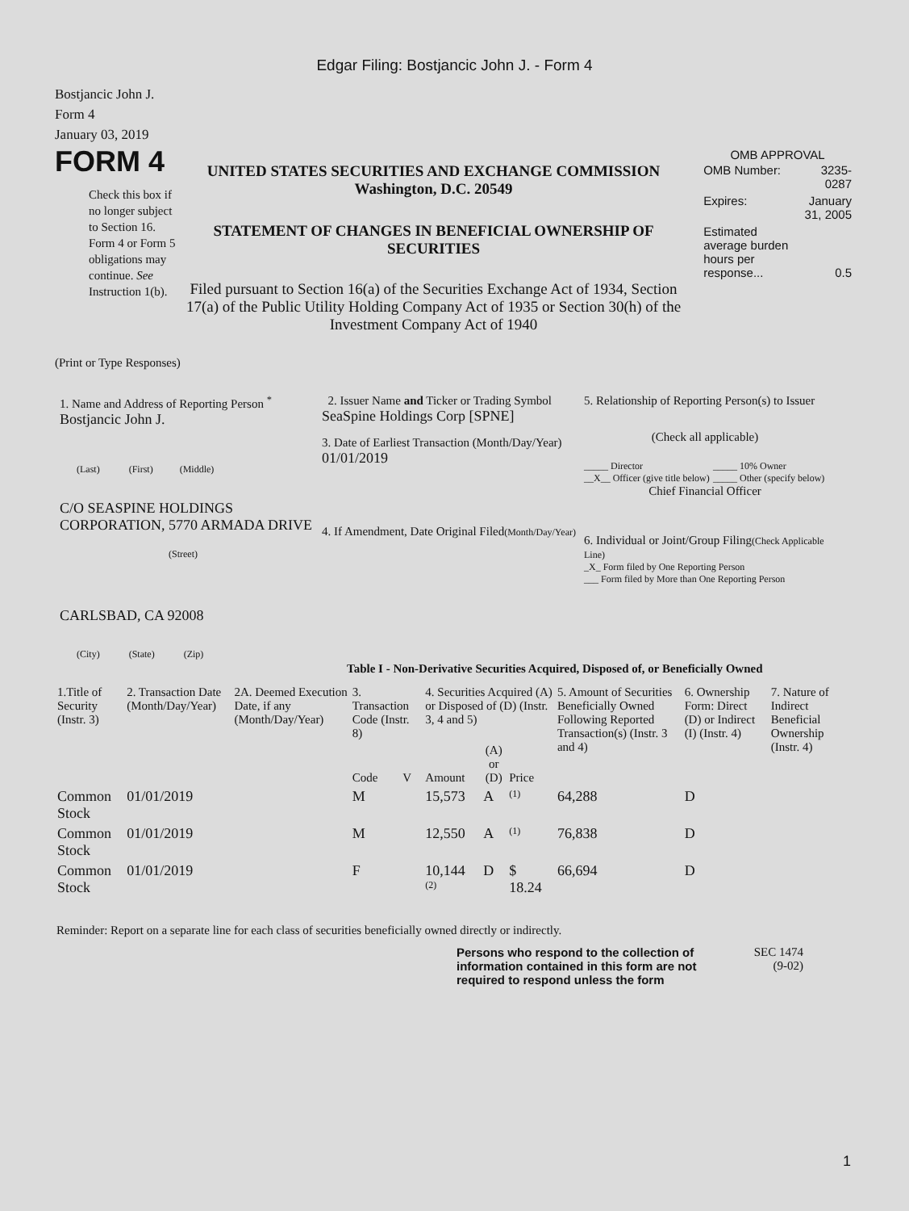Edgar Filing: Bostjancic John J. - Form 4
Bostjancic John J.
Form 4
January 03, 2019
FORM 4
Check this box if no longer subject to Section 16. Form 4 or Form 5 obligations may continue. See Instruction 1(b).
UNITED STATES SECURITIES AND EXCHANGE COMMISSION
Washington, D.C. 20549
STATEMENT OF CHANGES IN BENEFICIAL OWNERSHIP OF SECURITIES
Filed pursuant to Section 16(a) of the Securities Exchange Act of 1934, Section 17(a) of the Public Utility Holding Company Act of 1935 or Section 30(h) of the Investment Company Act of 1940
OMB APPROVAL
| OMB Number: | 3235-0287 |
| Expires: | January 31, 2005 |
| Estimated average burden hours per response... | 0.5 |
(Print or Type Responses)
1. Name and Address of Reporting Person <sup>*</sup>
Bostjancic John J.
(Last) (First) (Middle)
C/O SEASPINE HOLDINGS CORPORATION, 5770 ARMADA DRIVE
(Street)
CARLSBAD, CA 92008
(City) (State) (Zip)
2. Issuer Name and Ticker or Trading Symbol
SeaSpine Holdings Corp [SPNE]
3. Date of Earliest Transaction (Month/Day/Year)
01/01/2019
4. If Amendment, Date Original Filed(Month/Day/Year)
5. Relationship of Reporting Person(s) to Issuer
(Check all applicable)
_____ Director
__X__ Officer (give title below)
_____ 10% Owner
_____ Other (specify below)
Chief Financial Officer
6. Individual or Joint/Group Filing(Check Applicable Line)
_X_ Form filed by One Reporting Person
___ Form filed by More than One Reporting Person
Table I - Non-Derivative Securities Acquired, Disposed of, or Beneficially Owned
| 1.Title of Security (Instr. 3) | 2. Transaction Date (Month/Day/Year) | 2A. Deemed Execution Date, if any (Month/Day/Year) | 3. Transaction Code (Instr. 8) | | 4. Securities Acquired (A) or Disposed of (D) (Instr. 3, 4 and 5) | | | 5. Amount of Securities Beneficially Owned Following Reported Transaction(s) (Instr. 3 and 4) | 6. Ownership Form: Direct (D) or Indirect (I) (Instr. 4) | 7. Nature of Indirect Beneficial Ownership (Instr. 4) |
| --- | --- | --- | --- | --- | --- | --- | --- | --- | --- | --- |
| | | | Code | V | Amount | (A) or (D) | Price | | | |
| Common Stock | 01/01/2019 | | M | | 15,573 | A | <sup>(1)</sup> | 64,288 | D | |
| Common Stock | 01/01/2019 | | M | | 12,550 | A | <sup>(1)</sup> | 76,838 | D | |
| Common Stock | 01/01/2019 | | F | | 10,144 <sup>(2)</sup> | D | $ 18.24 | 66,694 | D | |
Reminder: Report on a separate line for each class of securities beneficially owned directly or indirectly.
Persons who respond to the collection of information contained in this form are not required to respond unless the form
SEC 1474
(9-02)
1